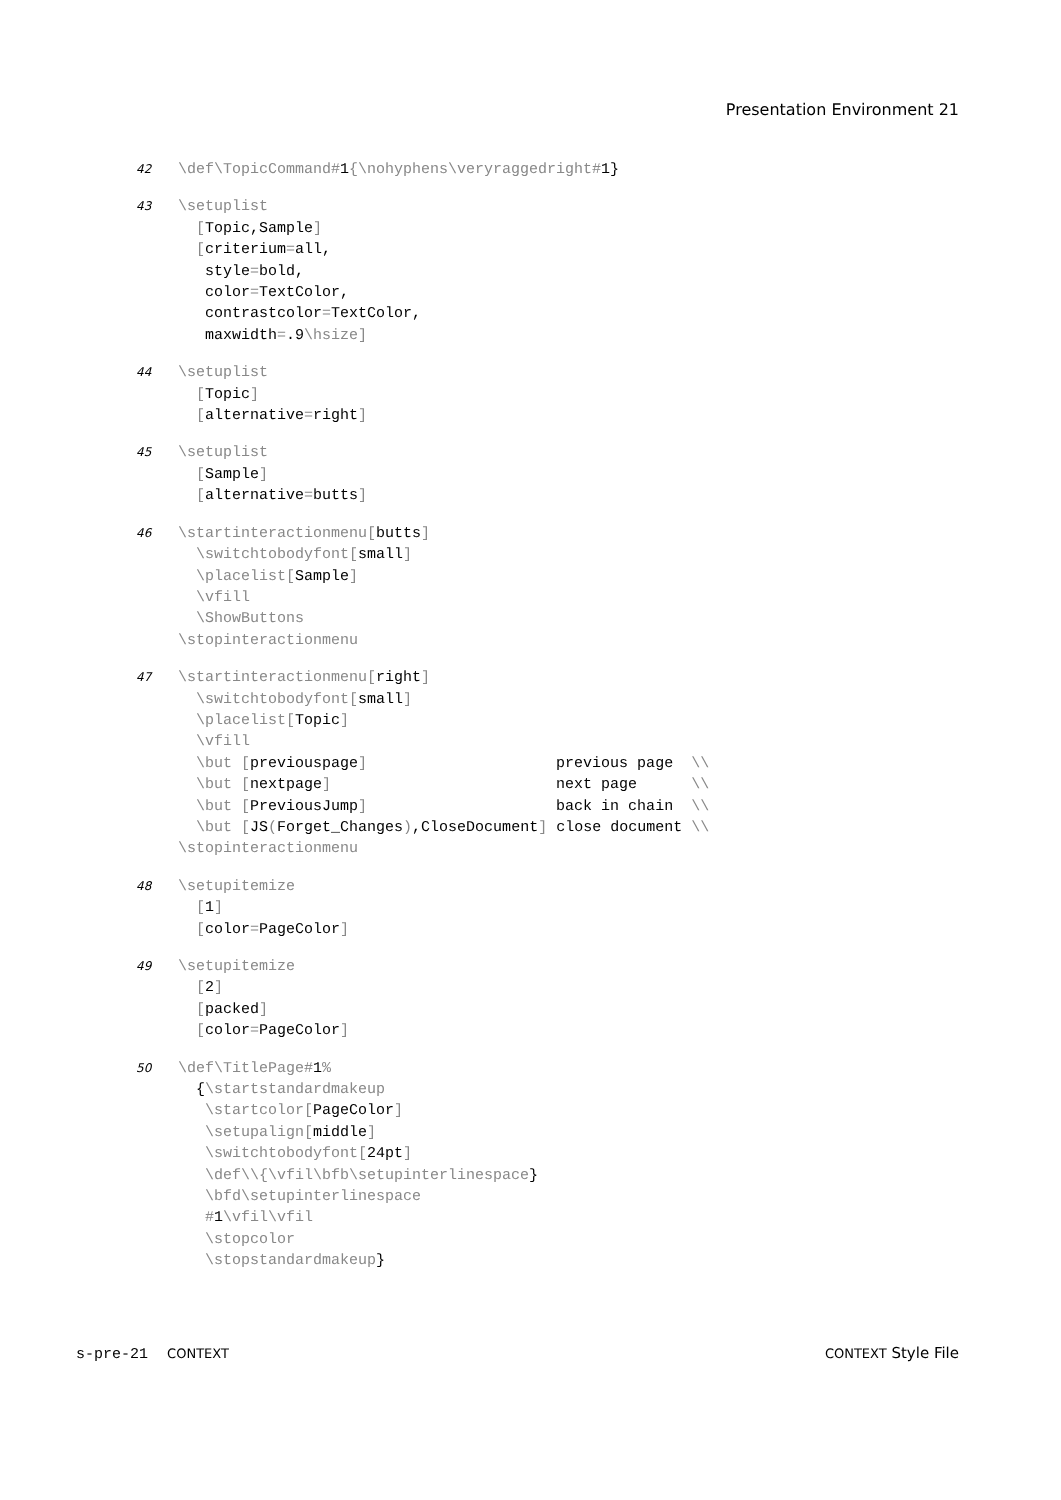Presentation Environment 21
42
\def\TopicCommand#1{\nohyphens\veryraggedright#1}
43
\setuplist
  [Topic,Sample]
  [criterium=all,
   style=bold,
   color=TextColor,
   contrastcolor=TextColor,
   maxwidth=.9\hsize]
44
\setuplist
  [Topic]
  [alternative=right]
45
\setuplist
  [Sample]
  [alternative=butts]
46
\startinteractionmenu[butts]
  \switchtobodyfont[small]
  \placelist[Sample]
  \vfill
  \ShowButtons
\stopinteractionmenu
47
\startinteractionmenu[right]
  \switchtobodyfont[small]
  \placelist[Topic]
  \vfill
  \but [previouspage]                     previous page  \\
  \but [nextpage]                         next page      \\
  \but [PreviousJump]                     back in chain  \\
  \but [JS(Forget_Changes),CloseDocument] close document \\
\stopinteractionmenu
48
\setupitemize
  [1]
  [color=PageColor]
49
\setupitemize
  [2]
  [packed]
  [color=PageColor]
50
\def\TitlePage#1%
  {\startstandardmakeup
   \startcolor[PageColor]
   \setupalign[middle]
   \switchtobodyfont[24pt]
   \def\\{\vfil\bfb\setupinterlinespace}
   \bfd\setupinterlinespace
   #1\vfil\vfil
   \stopcolor
   \stopstandardmakeup}
s-pre-21 CONTEXT CONTEXT Style File